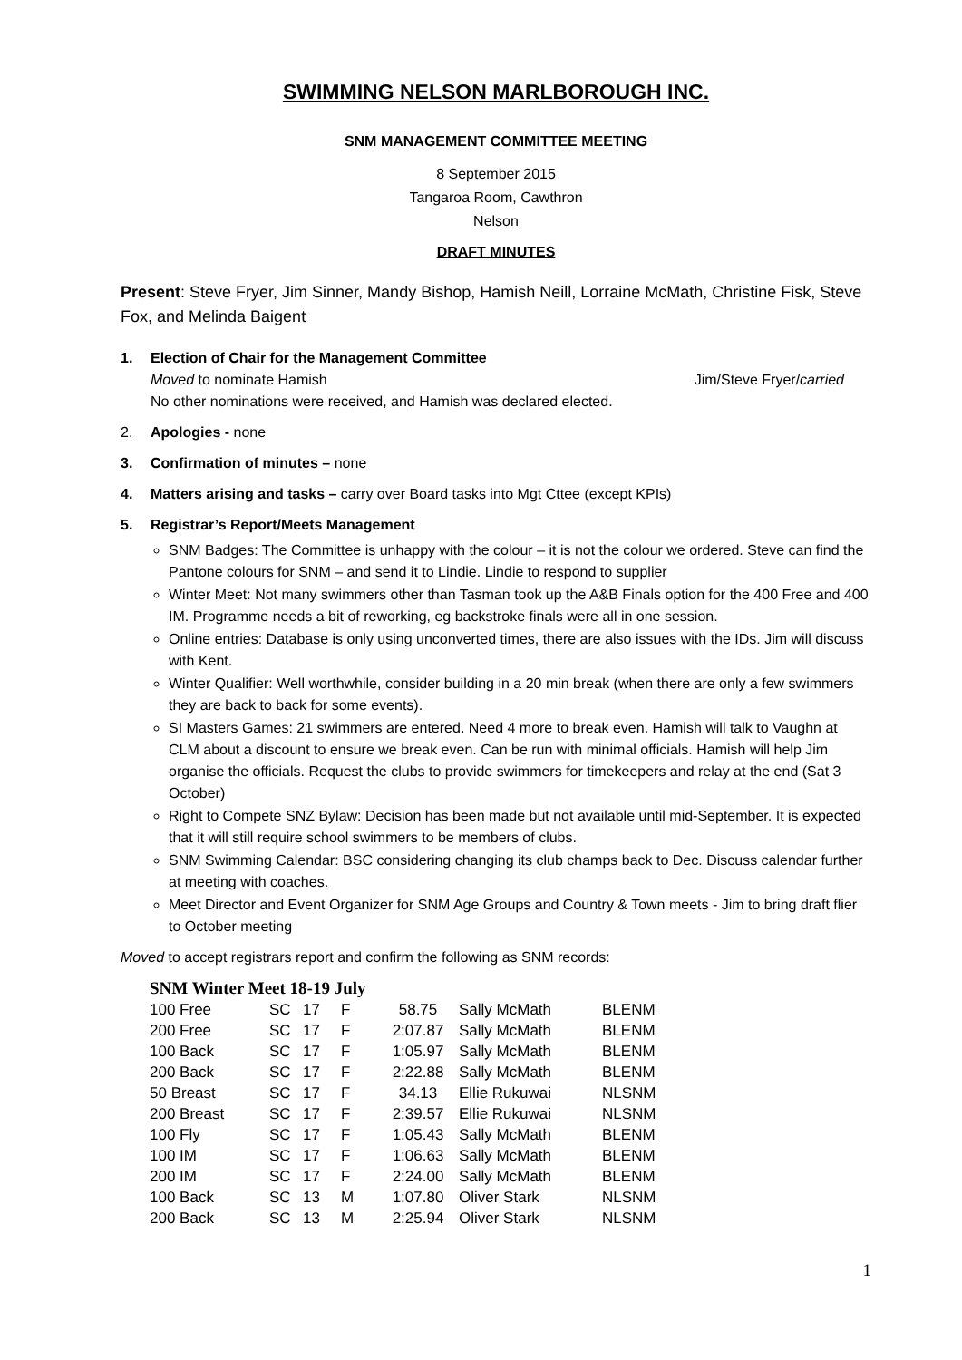SWIMMING NELSON MARLBOROUGH INC.
SNM MANAGEMENT COMMITTEE MEETING
8 September 2015
Tangaroa Room, Cawthron
Nelson
DRAFT MINUTES
Present: Steve Fryer, Jim Sinner, Mandy Bishop, Hamish Neill, Lorraine McMath, Christine Fisk, Steve Fox, and Melinda Baigent
1. Election of Chair for the Management Committee
Moved to nominate Hamish Jim/Steve Fryer/carried
No other nominations were received, and Hamish was declared elected.
2. Apologies - none
3. Confirmation of minutes – none
4. Matters arising and tasks – carry over Board tasks into Mgt Cttee (except KPIs)
5. Registrar’s Report/Meets Management
SNM Badges: The Committee is unhappy with the colour – it is not the colour we ordered. Steve can find the Pantone colours for SNM – and send it to Lindie. Lindie to respond to supplier
Winter Meet: Not many swimmers other than Tasman took up the A&B Finals option for the 400 Free and 400 IM. Programme needs a bit of reworking, eg backstroke finals were all in one session.
Online entries: Database is only using unconverted times, there are also issues with the IDs. Jim will discuss with Kent.
Winter Qualifier: Well worthwhile, consider building in a 20 min break (when there are only a few swimmers they are back to back for some events).
SI Masters Games: 21 swimmers are entered. Need 4 more to break even. Hamish will talk to Vaughn at CLM about a discount to ensure we break even. Can be run with minimal officials. Hamish will help Jim organise the officials. Request the clubs to provide swimmers for timekeepers and relay at the end (Sat 3 October)
Right to Compete SNZ Bylaw: Decision has been made but not available until mid-September. It is expected that it will still require school swimmers to be members of clubs.
SNM Swimming Calendar: BSC considering changing its club champs back to Dec. Discuss calendar further at meeting with coaches.
Meet Director and Event Organizer for SNM Age Groups and Country & Town meets - Jim to bring draft flier to October meeting
Moved to accept registrars report and confirm the following as SNM records:
SNM Winter Meet 18-19 July
| 100 Free | SC | 17 | F | 58.75 | Sally McMath | BLENM |
| 200 Free | SC | 17 | F | 2:07.87 | Sally McMath | BLENM |
| 100 Back | SC | 17 | F | 1:05.97 | Sally McMath | BLENM |
| 200 Back | SC | 17 | F | 2:22.88 | Sally McMath | BLENM |
| 50 Breast | SC | 17 | F | 34.13 | Ellie Rukuwai | NLSNM |
| 200 Breast | SC | 17 | F | 2:39.57 | Ellie Rukuwai | NLSNM |
| 100 Fly | SC | 17 | F | 1:05.43 | Sally McMath | BLENM |
| 100 IM | SC | 17 | F | 1:06.63 | Sally McMath | BLENM |
| 200 IM | SC | 17 | F | 2:24.00 | Sally McMath | BLENM |
| 100 Back | SC | 13 | M | 1:07.80 | Oliver Stark | NLSNM |
| 200 Back | SC | 13 | M | 2:25.94 | Oliver Stark | NLSNM |
1